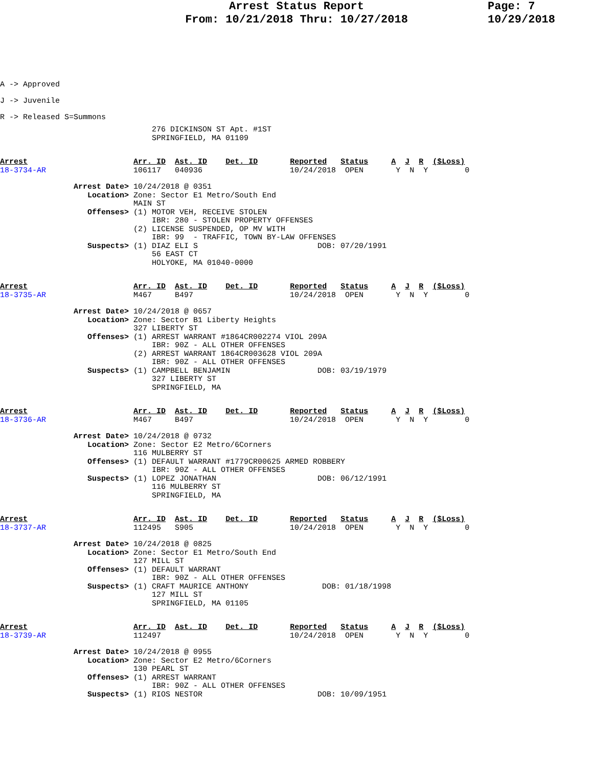Arrest Status Report
From: 10/21/2018 Thru: 10/27/2018
Page: 7
10/29/2018
A -> Approved
J -> Juvenile
R -> Released S=Summons
                                 276 DICKINSON ST Apt. #1ST
                                 SPRINGFIELD, MA 01109
Arrest                       Arr. ID  Ast. ID    Det. ID       Reported   Status     A  J  R  ($Loss)
18-3734-AR                   106117   040936                   10/24/2018  OPEN       Y  N  Y        0
                Arrest Date> 10/24/2018 @ 0351
                   Location> Zone: Sector E1 Metro/South End
                             MAIN ST
                   Offenses> (1) MOTOR VEH, RECEIVE STOLEN
                                 IBR: 280 - STOLEN PROPERTY OFFENSES
                             (2) LICENSE SUSPENDED, OP MV WITH
                                 IBR: 99  - TRAFFIC, TOWN BY-LAW OFFENSES
                   Suspects> (1) DIAZ ELI S                          DOB: 07/20/1991
                                 56 EAST CT
                                 HOLYOKE, MA 01040-0000
Arrest                       Arr. ID  Ast. ID    Det. ID       Reported   Status     A  J  R  ($Loss)
18-3735-AR                   M467     B497                     10/24/2018  OPEN       Y  N  Y        0
                Arrest Date> 10/24/2018 @ 0657
                   Location> Zone: Sector B1 Liberty Heights
                             327 LIBERTY ST
                   Offenses> (1) ARREST WARRANT #1864CR002274 VIOL 209A
                                 IBR: 90Z - ALL OTHER OFFENSES
                             (2) ARREST WARRANT 1864CR003628 VIOL 209A
                                 IBR: 90Z - ALL OTHER OFFENSES
                   Suspects> (1) CAMPBELL BENJAMIN                   DOB: 03/19/1979
                                 327 LIBERTY ST
                                 SPRINGFIELD, MA
Arrest                       Arr. ID  Ast. ID    Det. ID       Reported   Status     A  J  R  ($Loss)
18-3736-AR                   M467     B497                     10/24/2018  OPEN       Y  N  Y        0
                Arrest Date> 10/24/2018 @ 0732
                   Location> Zone: Sector E2 Metro/6Corners
                             116 MULBERRY ST
                   Offenses> (1) DEFAULT WARRANT #1779CR00625 ARMED ROBBERY
                                 IBR: 90Z - ALL OTHER OFFENSES
                   Suspects> (1) LOPEZ JONATHAN                      DOB: 06/12/1991
                                 116 MULBERRY ST
                                 SPRINGFIELD, MA
Arrest                       Arr. ID  Ast. ID    Det. ID       Reported   Status     A  J  R  ($Loss)
18-3737-AR                   112495   S905                     10/24/2018  OPEN       Y  N  Y        0
                Arrest Date> 10/24/2018 @ 0825
                   Location> Zone: Sector E1 Metro/South End
                             127 MILL ST
                   Offenses> (1) DEFAULT WARRANT
                                 IBR: 90Z - ALL OTHER OFFENSES
                   Suspects> (1) CRAFT MAURICE ANTHONY                DOB: 01/18/1998
                                 127 MILL ST
                                 SPRINGFIELD, MA 01105
Arrest                       Arr. ID  Ast. ID    Det. ID       Reported   Status     A  J  R  ($Loss)
18-3739-AR                   112497                            10/24/2018  OPEN       Y  N  Y        0
                Arrest Date> 10/24/2018 @ 0955
                   Location> Zone: Sector E2 Metro/6Corners
                             130 PEARL ST
                   Offenses> (1) ARREST WARRANT
                                 IBR: 90Z - ALL OTHER OFFENSES
                   Suspects> (1) RIOS NESTOR                         DOB: 10/09/1951